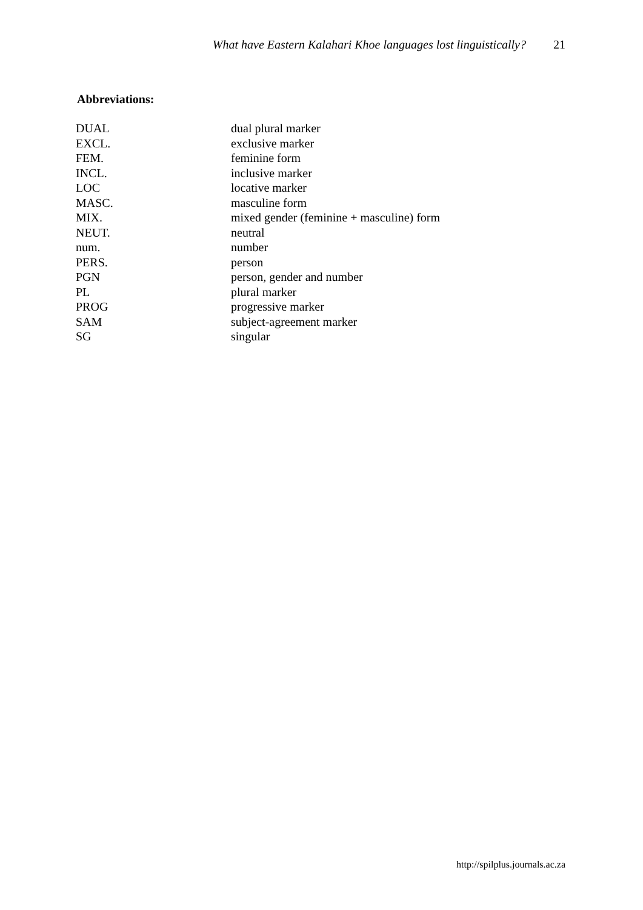What have Eastern Kalahari Khoe languages lost linguistically? 21
Abbreviations:
| DUAL | dual plural marker |
| EXCL. | exclusive marker |
| FEM. | feminine form |
| INCL. | inclusive marker |
| LOC | locative marker |
| MASC. | masculine form |
| MIX. | mixed gender (feminine + masculine) form |
| NEUT. | neutral |
| num. | number |
| PERS. | person |
| PGN | person, gender and number |
| PL | plural marker |
| PROG | progressive marker |
| SAM | subject-agreement marker |
| SG | singular |
http://spilplus.journals.ac.za